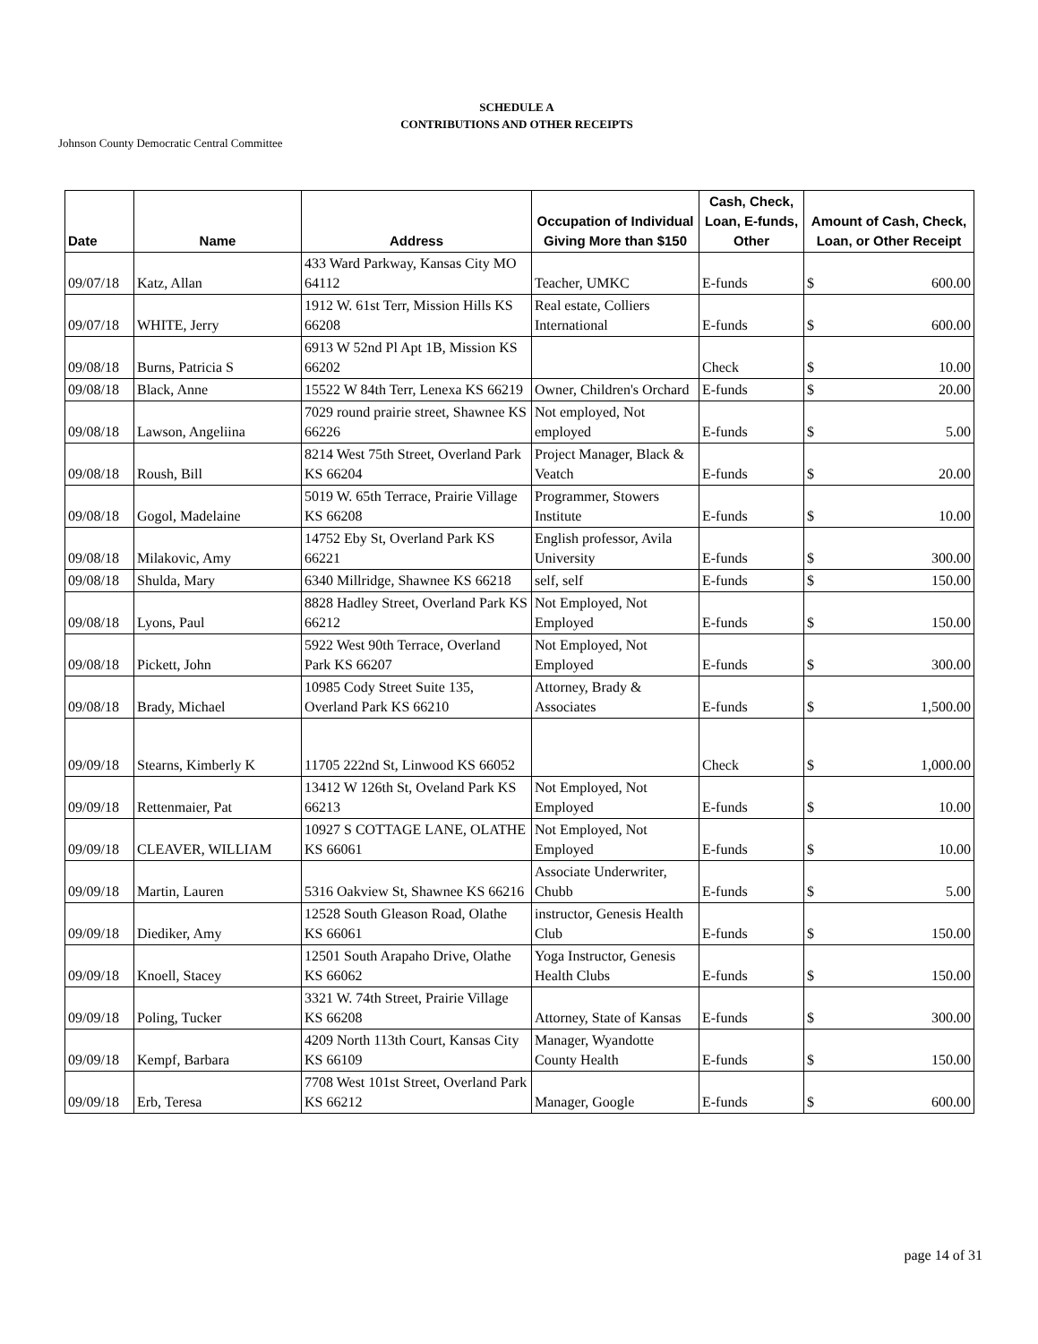SCHEDULE A
CONTRIBUTIONS AND OTHER RECEIPTS
Johnson County Democratic Central Committee
| Date | Name | Address | Occupation of Individual Giving More than $150 | Cash, Check, Loan, E-funds, Other | Amount of Cash, Check, Loan, or Other Receipt |
| --- | --- | --- | --- | --- | --- |
| 09/07/18 | Katz, Allan | 433 Ward Parkway, Kansas City MO 64112 | Teacher, UMKC | E-funds | $ 600.00 |
| 09/07/18 | WHITE, Jerry | 1912 W. 61st Terr, Mission Hills KS 66208 | Real estate, Colliers International | E-funds | $ 600.00 |
| 09/08/18 | Burns, Patricia S | 6913 W 52nd Pl Apt 1B, Mission KS 66202 | | Check | $ 10.00 |
| 09/08/18 | Black, Anne | 15522 W 84th Terr, Lenexa KS 66219 | Owner, Children's Orchard | E-funds | $ 20.00 |
| 09/08/18 | Lawson, Angeliina | 7029 round prairie street, Shawnee KS 66226 | Not employed, Not employed | E-funds | $ 5.00 |
| 09/08/18 | Roush, Bill | 8214 West 75th Street, Overland Park KS 66204 | Project Manager, Black & Veatch | E-funds | $ 20.00 |
| 09/08/18 | Gogol, Madelaine | 5019 W. 65th Terrace, Prairie Village KS 66208 | Programmer, Stowers Institute | E-funds | $ 10.00 |
| 09/08/18 | Milakovic, Amy | 14752 Eby St, Overland Park KS 66221 | English professor, Avila University | E-funds | $ 300.00 |
| 09/08/18 | Shulda, Mary | 6340 Millridge, Shawnee KS 66218 | self, self | E-funds | $ 150.00 |
| 09/08/18 | Lyons, Paul | 8828 Hadley Street, Overland Park KS 66212 | Not Employed, Not Employed | E-funds | $ 150.00 |
| 09/08/18 | Pickett, John | 5922 West 90th Terrace, Overland Park KS 66207 | Not Employed, Not Employed | E-funds | $ 300.00 |
| 09/08/18 | Brady, Michael | 10985 Cody Street Suite 135, Overland Park KS 66210 | Attorney, Brady & Associates | E-funds | $ 1,500.00 |
| 09/09/18 | Stearns, Kimberly K | 11705 222nd St, Linwood KS 66052 | | Check | $ 1,000.00 |
| 09/09/18 | Rettenmaier, Pat | 13412 W 126th St, Oveland Park KS 66213 | Not Employed, Not Employed | E-funds | $ 10.00 |
| 09/09/18 | CLEAVER, WILLIAM | 10927 S COTTAGE LANE, OLATHE KS 66061 | Not Employed, Not Employed | E-funds | $ 10.00 |
| 09/09/18 | Martin, Lauren | 5316 Oakview St, Shawnee KS 66216 | Associate Underwriter, Chubb | E-funds | $ 5.00 |
| 09/09/18 | Diediker, Amy | 12528 South Gleason Road, Olathe KS 66061 | instructor, Genesis Health Club | E-funds | $ 150.00 |
| 09/09/18 | Knoell, Stacey | 12501 South Arapaho Drive, Olathe KS 66062 | Yoga Instructor, Genesis Health Clubs | E-funds | $ 150.00 |
| 09/09/18 | Poling, Tucker | 3321 W. 74th Street, Prairie Village KS 66208 | Attorney, State of Kansas | E-funds | $ 300.00 |
| 09/09/18 | Kempf, Barbara | 4209 North 113th Court, Kansas City KS 66109 | Manager, Wyandotte County Health | E-funds | $ 150.00 |
| 09/09/18 | Erb, Teresa | 7708 West 101st Street, Overland Park KS 66212 | Manager, Google | E-funds | $ 600.00 |
page 14 of 31